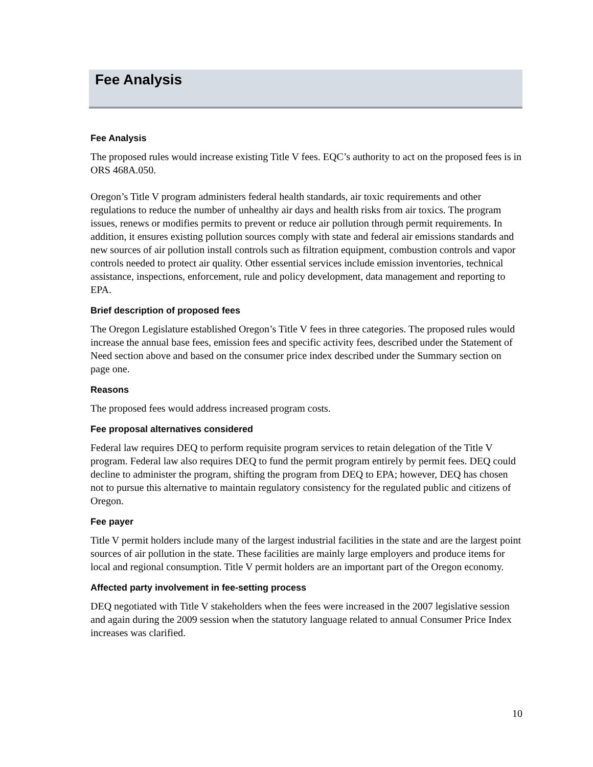Fee Analysis
Fee Analysis
The proposed rules would increase existing Title V fees. EQC’s authority to act on the proposed fees is in ORS 468A.050.
Oregon’s Title V program administers federal health standards, air toxic requirements and other regulations to reduce the number of unhealthy air days and health risks from air toxics. The program issues, renews or modifies permits to prevent or reduce air pollution through permit requirements. In addition, it ensures existing pollution sources comply with state and federal air emissions standards and new sources of air pollution install controls such as filtration equipment, combustion controls and vapor controls needed to protect air quality. Other essential services include emission inventories, technical assistance, inspections, enforcement, rule and policy development, data management and reporting to EPA.
Brief description of proposed fees
The Oregon Legislature established Oregon’s Title V fees in three categories. The proposed rules would increase the annual base fees, emission fees and specific activity fees, described under the Statement of Need section above and based on the consumer price index described under the Summary section on page one.
Reasons
The proposed fees would address increased program costs.
Fee proposal alternatives considered
Federal law requires DEQ to perform requisite program services to retain delegation of the Title V program. Federal law also requires DEQ to fund the permit program entirely by permit fees. DEQ could decline to administer the program, shifting the program from DEQ to EPA; however, DEQ has chosen not to pursue this alternative to maintain regulatory consistency for the regulated public and citizens of Oregon.
Fee payer
Title V permit holders include many of the largest industrial facilities in the state and are the largest point sources of air pollution in the state. These facilities are mainly large employers and produce items for local and regional consumption. Title V permit holders are an important part of the Oregon economy.
Affected party involvement in fee-setting process
DEQ negotiated with Title V stakeholders when the fees were increased in the 2007 legislative session and again during the 2009 session when the statutory language related to annual Consumer Price Index increases was clarified.
10